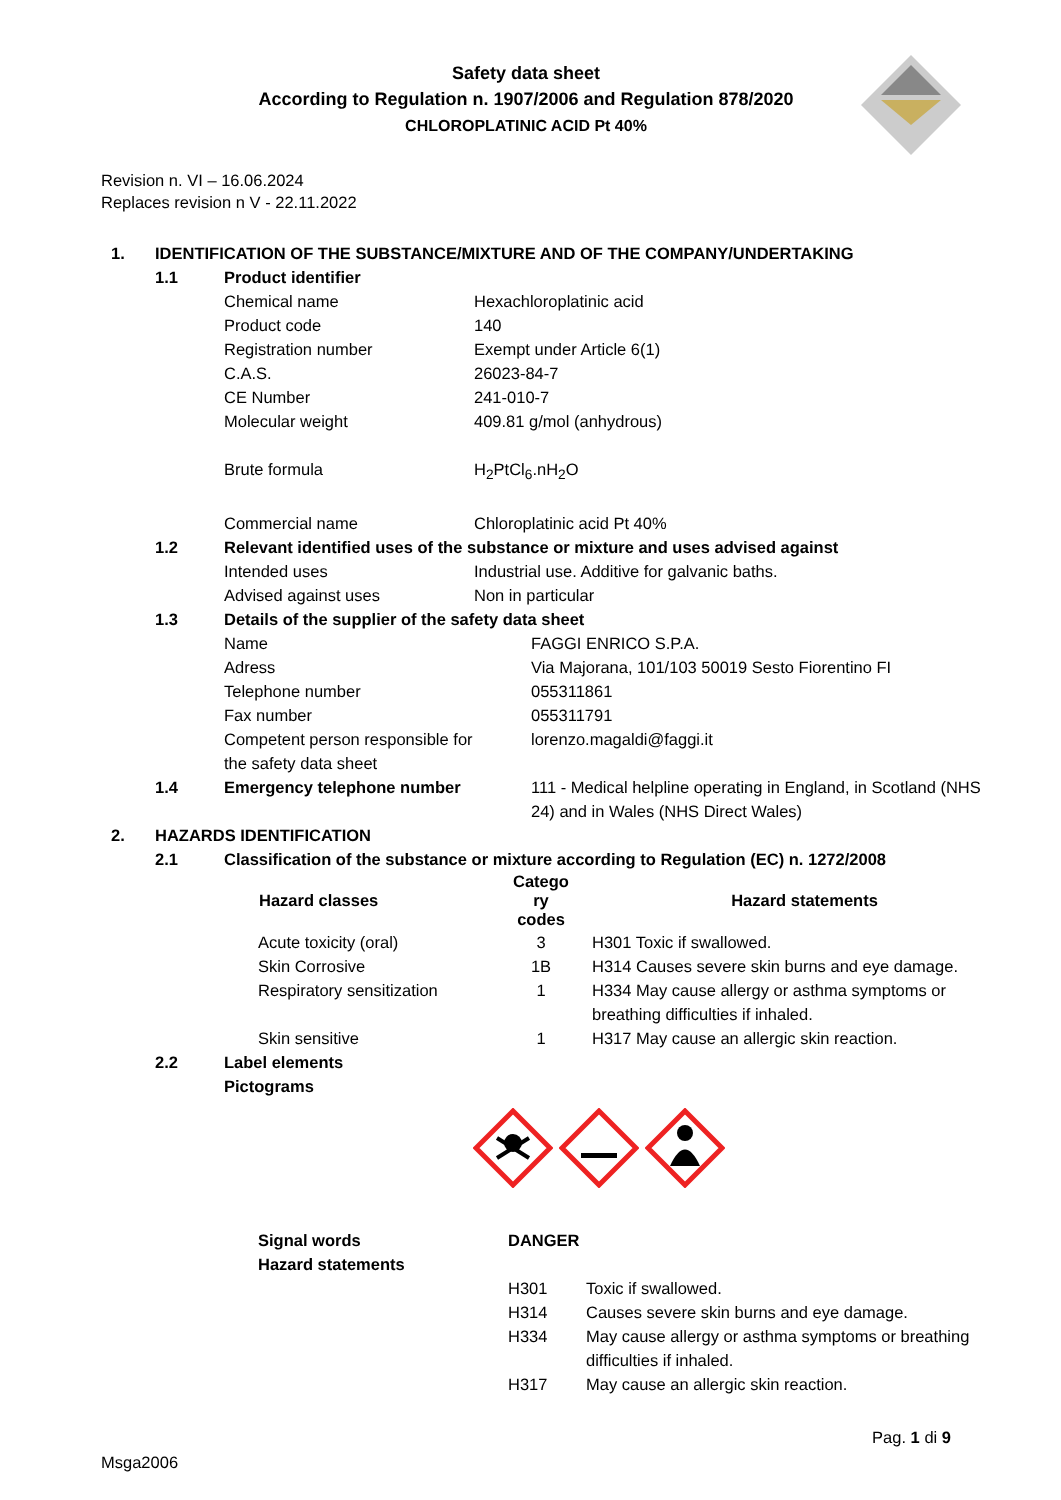Safety data sheet
According to Regulation n. 1907/2006 and Regulation 878/2020
CHLOROPLATINIC ACID Pt 40%
Revision n. VI – 16.06.2024
Replaces revision n V - 22.11.2022
| 1. | IDENTIFICATION OF THE SUBSTANCE/MIXTURE AND OF THE COMPANY/UNDERTAKING | | | |
| | 1.1 | Product identifier | | |
| | | Chemical name | Hexachloroplatinic acid | |
| | | Product code | 140 | |
| | | Registration number | Exempt under Article 6(1) | |
| | | C.A.S. | 26023-84-7 | |
| | | CE Number | 241-010-7 | |
| | | Molecular weight | 409.81 g/mol (anhydrous) | |
| | | Brute formula | H<sub>2</sub>PtCl<sub>6</sub>.nH<sub>2</sub>O | |
| | | Commercial name | Chloroplatinic acid Pt 40% | |
| | 1.2 | Relevant identified uses of the substance or mixture and uses advised against | | |
| | | Intended uses | Industrial use. Additive for galvanic baths. | |
| | | Advised against uses | Non in particular | |
| | 1.3 | Details of the supplier of the safety data sheet | | |
| | | Name | | FAGGI ENRICO S.P.A. |
| | | Adress | | Via Majorana, 101/103 50019 Sesto Fiorentino FI |
| | | Telephone number | | 055311861 |
| | | Fax number | | 055311791 |
| | | Competent person responsible for the safety data sheet | | lorenzo.magaldi@faggi.it |
| | 1.4 | Emergency telephone number | | 111 - Medical helpline operating in England, in Scotland (NHS 24) and in Wales (NHS Direct Wales) |
| 2. | HAZARDS IDENTIFICATION | | | |
| | 2.1 | Classification of the substance or mixture according to Regulation (EC) n. 1272/2008 | | |
| Hazard classes | Catego ry codes | Hazard statements |
| --- | --- | --- |
| Acute toxicity (oral) | 3 | H301 Toxic if swallowed. |
| Skin Corrosive | 1B | H314 Causes severe skin burns and eye damage. |
| Respiratory sensitization | 1 | H334 May cause allergy or asthma symptoms or breathing difficulties if inhaled. |
| Skin sensitive | 1 | H317 May cause an allergic skin reaction. |
| 2.2 | Label elements Pictograms |
| Signal words | DANGER | |
| Hazard statements | | |
| | H301 | Toxic if swallowed. |
| | H314 | Causes severe skin burns and eye damage. |
| | H334 | May cause allergy or asthma symptoms or breathing difficulties if inhaled. |
| | H317 | May cause an allergic skin reaction. |
Pag. 1 di 9
Msga2006